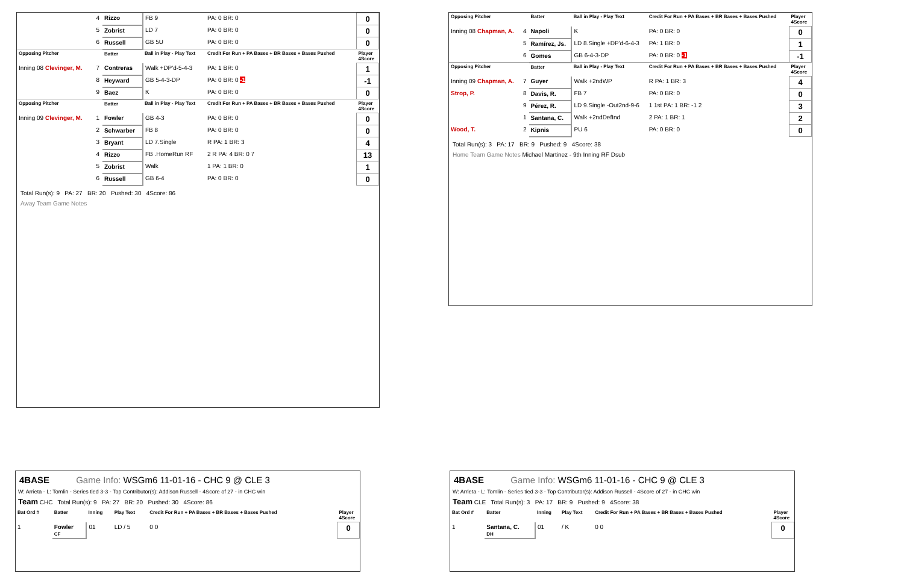| | 4 | Rizzo | FB 9 | PA: 0 BR: 0 | 0 |
| | 5 | Zobrist | LD 7 | PA: 0 BR: 0 | 0 |
| | 6 | Russell | GB 5U | PA: 0 BR: 0 | 0 |
| Opposing Pitcher | | Batter | Ball in Play - Play Text | Credit For Run + PA Bases + BR Bases + Bases Pushed | Player 4Score |
| Inning 08 Clevinger, M. | 7 | Contreras | Walk +DP'd-5-4-3 | PA: 1 BR: 0 | 1 |
| | 8 | Heyward | GB 5-4-3-DP | PA: 0 BR: 0 -1 | -1 |
| | 9 | Baez | K | PA: 0 BR: 0 | 0 |
| Opposing Pitcher | | Batter | Ball in Play - Play Text | Credit For Run + PA Bases + BR Bases + Bases Pushed | Player 4Score |
| Inning 09 Clevinger, M. | 1 | Fowler | GB 4-3 | PA: 0 BR: 0 | 0 |
| | 2 | Schwarber | FB 8 | PA: 0 BR: 0 | 0 |
| | 3 | Bryant | LD 7.Single | R PA: 1 BR: 3 | 4 |
| | 4 | Rizzo | FB .HomeRun RF | 2 R PA: 4 BR: 0 7 | 13 |
| | 5 | Zobrist | Walk | 1 PA: 1 BR: 0 | 1 |
| | 6 | Russell | GB 6-4 | PA: 0 BR: 0 | 0 |
Total Run(s): 9 PA: 27 BR: 20 Pushed: 30 4Score: 86
Away Team Game Notes
| Opposing Pitcher | | Batter | Ball in Play - Play Text | Credit For Run + PA Bases + BR Bases + Bases Pushed | Player 4Score |
| --- | --- | --- | --- | --- | --- |
| Inning 08 Chapman, A. | 4 | Napoli | K | PA: 0 BR: 0 | 0 |
| | 5 | Ramírez, Js. | LD 8.Single +DP'd-6-4-3 | PA: 1 BR: 0 | 1 |
| | 6 | Gomes | GB 6-4-3-DP | PA: 0 BR: 0 -1 | -1 |
| Opposing Pitcher | | Batter | Ball in Play - Play Text | Credit For Run + PA Bases + BR Bases + Bases Pushed | Player 4Score |
| Inning 09 Chapman, A. | 7 | Guyer | Walk +2ndWP | R PA: 1 BR: 3 | 4 |
| Strop, P. | 8 | Davis, R. | FB 7 | PA: 0 BR: 0 | 0 |
| | 9 | Pérez, R. | LD 9.Single -Out2nd-9-6 | 1 1st PA: 1 BR: -1 2 | 3 |
| | 1 | Santana, C. | Walk +2ndDefInd | 2 PA: 1 BR: 1 | 2 |
| Wood, T. | 2 | Kipnis | PU 6 | PA: 0 BR: 0 | 0 |
Total Run(s): 3 PA: 17 BR: 9 Pushed: 9 4Score: 38
Home Team Game Notes Michael Martinez - 9th Inning RF Dsub
4BASE Game Info: WSGm6 11-01-16 - CHC 9 @ CLE 3
W: Arrieta - L: Tomlin - Series tied 3-3 - Top Contributor(s): Addison Russell - 4Score of 27 - in CHC win
Team CHC Total Run(s): 9 PA: 27 BR: 20 Pushed: 30 4Score: 86
| Bat Ord # | Batter | Inning | Play Text | Credit For Run + PA Bases + BR Bases + Bases Pushed | Player 4Score |
| --- | --- | --- | --- | --- | --- |
| 1 | Fowler CF | 01 | LD / 5 | 0 0 | 0 |
4BASE Game Info: WSGm6 11-01-16 - CHC 9 @ CLE 3
W: Arrieta - L: Tomlin - Series tied 3-3 - Top Contributor(s): Addison Russell - 4Score of 27 - in CHC win
Team CLE Total Run(s): 3 PA: 17 BR: 9 Pushed: 9 4Score: 38
| Bat Ord # | Batter | Inning | Play Text | Credit For Run + PA Bases + BR Bases + Bases Pushed | Player 4Score |
| --- | --- | --- | --- | --- | --- |
| 1 | Santana, C. DH | 01 | / K | 0 0 | 0 |